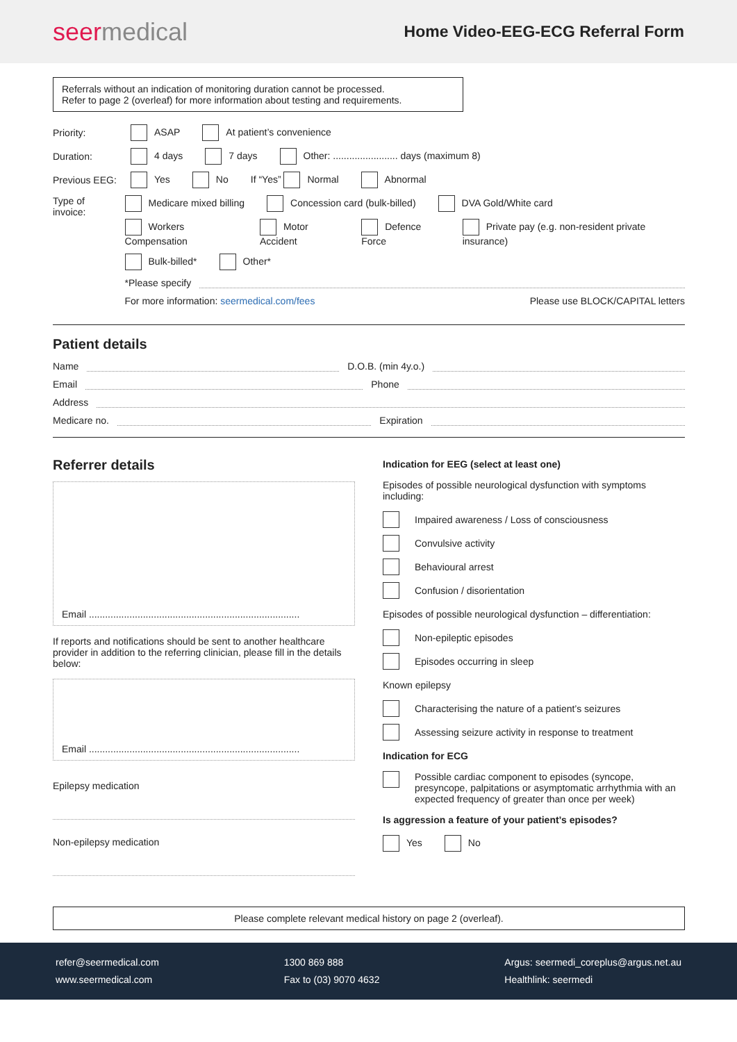seermedical
Home Video-EEG-ECG Referral Form
Referrals without an indication of monitoring duration cannot be processed.
Refer to page 2 (overleaf) for more information about testing and requirements.
Priority: ASAP At patient’s convenience
Duration: 4 days 7 days Other: ........................ days (maximum 8)
Previous EEG: Yes No If “Yes” Normal Abnormal
Type of invoice:
Medicare mixed billing Concession card (bulk-billed) DVA Gold/White card
Workers Compensation Motor Accident Defence Force Private pay (e.g. non-resident private insurance)
Bulk-billed* Other*
*Please specify
For more information: seermedical.com/fees Please use BLOCK/CAPITAL letters
Patient details
Name D.O.B. (min 4y.o.)
Email Phone
Address
Medicare no. Expiration
Referrer details
Email ..............................................................................
If reports and notifications should be sent to another healthcare provider in addition to the referring clinician, please fill in the details below:
Email ..............................................................................
Epilepsy medication
Non-epilepsy medication
Indication for EEG (select at least one)
Episodes of possible neurological dysfunction with symptoms including:
Impaired awareness / Loss of consciousness
Convulsive activity
Behavioural arrest
Confusion / disorientation
Episodes of possible neurological dysfunction – differentiation:
Non-epileptic episodes
Episodes occurring in sleep
Known epilepsy
Characterising the nature of a patient’s seizures
Assessing seizure activity in response to treatment
Indication for ECG
Possible cardiac component to episodes (syncope, presyncope, palpitations or asymptomatic arrhythmia with an expected frequency of greater than once per week)
Is aggression a feature of your patient’s episodes?
Yes No
Please complete relevant medical history on page 2 (overleaf).
refer@seermedical.com
www.seermedical.com
1300 869 888
Fax to (03) 9070 4632
Argus: seermedi_coreplus@argus.net.au
Healthlink: seermedi